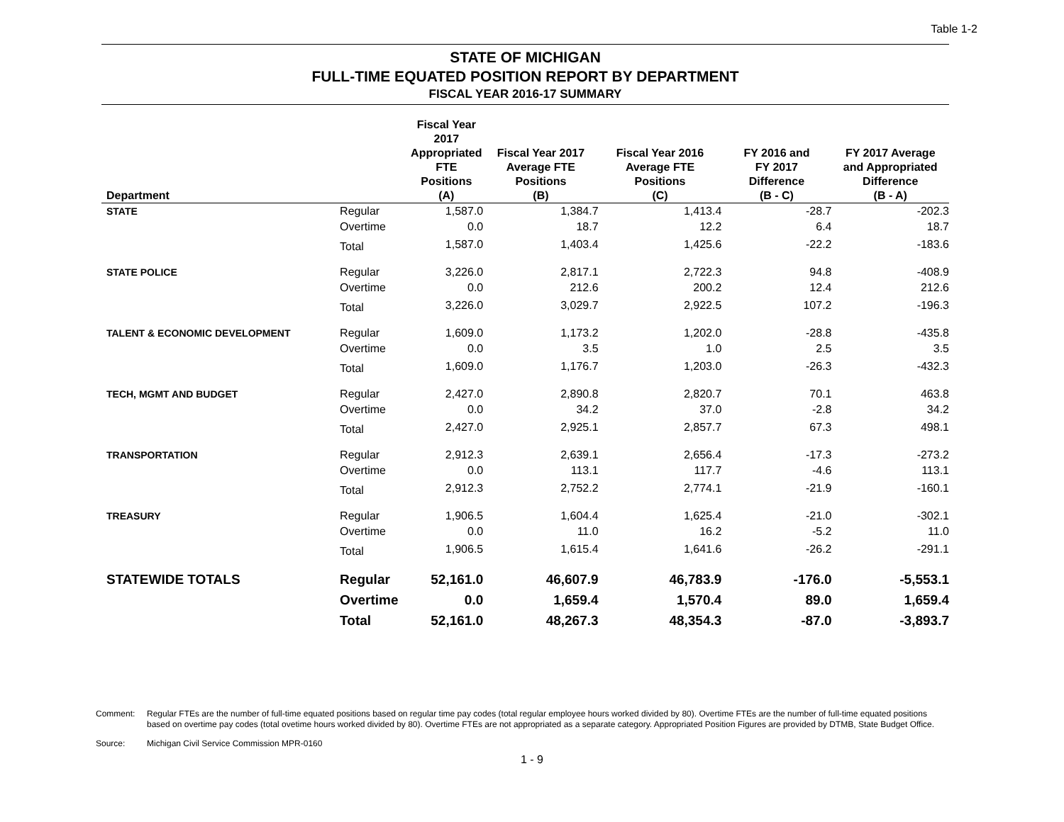Table 1-2
STATE OF MICHIGAN
FULL-TIME EQUATED POSITION REPORT BY DEPARTMENT
FISCAL YEAR 2016-17 SUMMARY
| Department | | Fiscal Year 2017 Appropriated FTE Positions (A) | Fiscal Year 2017 Average FTE Positions (B) | Fiscal Year 2016 Average FTE Positions (C) | FY 2016 and FY 2017 Difference (B - C) | FY 2017 Average and Appropriated Difference (B - A) |
| --- | --- | --- | --- | --- | --- | --- |
| STATE | Regular | 1,587.0 | 1,384.7 | 1,413.4 | -28.7 | -202.3 |
| | Overtime | 0.0 | 18.7 | 12.2 | 6.4 | 18.7 |
| | Total | 1,587.0 | 1,403.4 | 1,425.6 | -22.2 | -183.6 |
| STATE POLICE | Regular | 3,226.0 | 2,817.1 | 2,722.3 | 94.8 | -408.9 |
| | Overtime | 0.0 | 212.6 | 200.2 | 12.4 | 212.6 |
| | Total | 3,226.0 | 3,029.7 | 2,922.5 | 107.2 | -196.3 |
| TALENT & ECONOMIC DEVELOPMENT | Regular | 1,609.0 | 1,173.2 | 1,202.0 | -28.8 | -435.8 |
| | Overtime | 0.0 | 3.5 | 1.0 | 2.5 | 3.5 |
| | Total | 1,609.0 | 1,176.7 | 1,203.0 | -26.3 | -432.3 |
| TECH, MGMT AND BUDGET | Regular | 2,427.0 | 2,890.8 | 2,820.7 | 70.1 | 463.8 |
| | Overtime | 0.0 | 34.2 | 37.0 | -2.8 | 34.2 |
| | Total | 2,427.0 | 2,925.1 | 2,857.7 | 67.3 | 498.1 |
| TRANSPORTATION | Regular | 2,912.3 | 2,639.1 | 2,656.4 | -17.3 | -273.2 |
| | Overtime | 0.0 | 113.1 | 117.7 | -4.6 | 113.1 |
| | Total | 2,912.3 | 2,752.2 | 2,774.1 | -21.9 | -160.1 |
| TREASURY | Regular | 1,906.5 | 1,604.4 | 1,625.4 | -21.0 | -302.1 |
| | Overtime | 0.0 | 11.0 | 16.2 | -5.2 | 11.0 |
| | Total | 1,906.5 | 1,615.4 | 1,641.6 | -26.2 | -291.1 |
| STATEWIDE TOTALS | Regular | 52,161.0 | 46,607.9 | 46,783.9 | -176.0 | -5,553.1 |
| | Overtime | 0.0 | 1,659.4 | 1,570.4 | 89.0 | 1,659.4 |
| | Total | 52,161.0 | 48,267.3 | 48,354.3 | -87.0 | -3,893.7 |
Comment: Regular FTEs are the number of full-time equated positions based on regular time pay codes (total regular employee hours worked divided by 80). Overtime FTEs are the number of full-time equated positions based on overtime pay codes (total ovetime hours worked divided by 80). Overtime FTEs are not appropriated as a separate category. Appropriated Position Figures are provided by DTMB, State Budget Office.
Source: Michigan Civil Service Commission MPR-0160
1 - 9